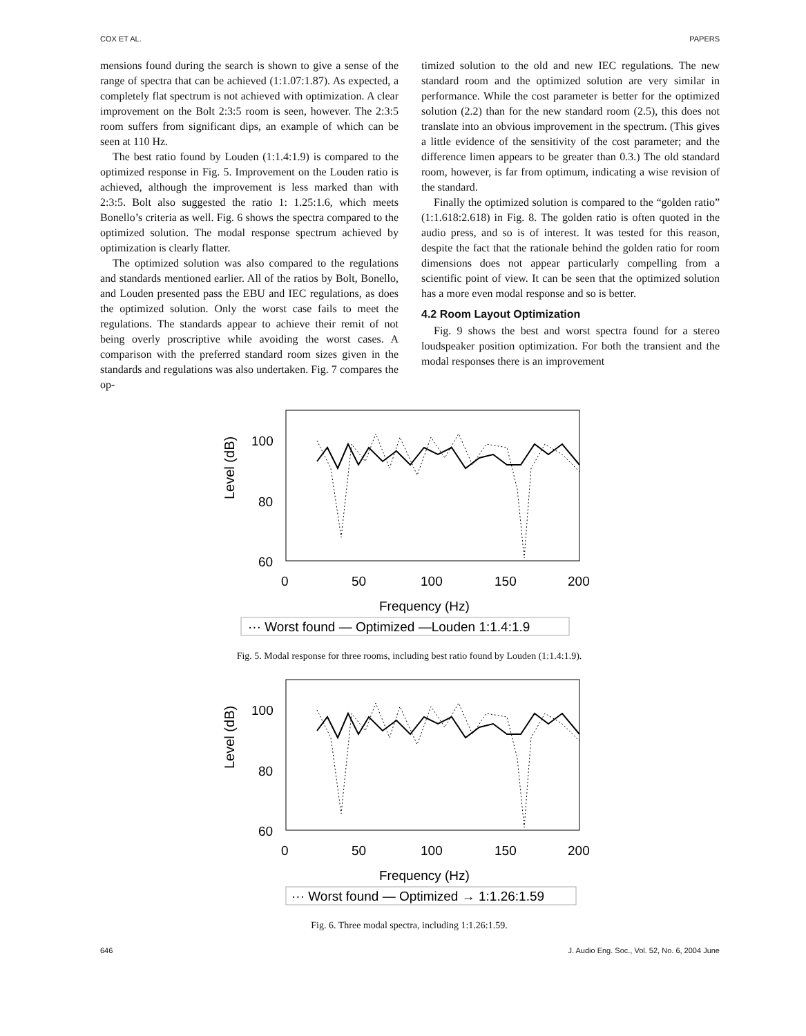COX ET AL. PAPERS
mensions found during the search is shown to give a sense of the range of spectra that can be achieved (1:1.07:1.87). As expected, a completely flat spectrum is not achieved with optimization. A clear improvement on the Bolt 2:3:5 room is seen, however. The 2:3:5 room suffers from significant dips, an example of which can be seen at 110 Hz.
The best ratio found by Louden (1:1.4:1.9) is compared to the optimized response in Fig. 5. Improvement on the Louden ratio is achieved, although the improvement is less marked than with 2:3:5. Bolt also suggested the ratio 1: 1.25:1.6, which meets Bonello’s criteria as well. Fig. 6 shows the spectra compared to the optimized solution. The modal response spectrum achieved by optimization is clearly flatter.
The optimized solution was also compared to the regulations and standards mentioned earlier. All of the ratios by Bolt, Bonello, and Louden presented pass the EBU and IEC regulations, as does the optimized solution. Only the worst case fails to meet the regulations. The standards appear to achieve their remit of not being overly proscriptive while avoiding the worst cases. A comparison with the preferred standard room sizes given in the standards and regulations was also undertaken. Fig. 7 compares the op-
timized solution to the old and new IEC regulations. The new standard room and the optimized solution are very similar in performance. While the cost parameter is better for the optimized solution (2.2) than for the new standard room (2.5), this does not translate into an obvious improvement in the spectrum. (This gives a little evidence of the sensitivity of the cost parameter; and the difference limen appears to be greater than 0.3.) The old standard room, however, is far from optimum, indicating a wise revision of the standard.
Finally the optimized solution is compared to the “golden ratio” (1:1.618:2.618) in Fig. 8. The golden ratio is often quoted in the audio press, and so is of interest. It was tested for this reason, despite the fact that the rationale behind the golden ratio for room dimensions does not appear particularly compelling from a scientific point of view. It can be seen that the optimized solution has a more even modal response and so is better.
4.2 Room Layout Optimization
Fig. 9 shows the best and worst spectra found for a stereo loudspeaker position optimization. For both the transient and the modal responses there is an improvement
Level (dB)
100
80
60
0
50
100
150
200
Frequency (Hz)
··· Worst found — Optimized —Louden 1:1.4:1.9
Fig. 5. Modal response for three rooms, including best ratio found by Louden (1:1.4:1.9).
Level (dB)
100
80
60
0
50
100
150
200
Frequency (Hz)
··· Worst found — Optimized → 1:1.26:1.59
Fig. 6. Three modal spectra, including 1:1.26:1.59.
646 J. Audio Eng. Soc., Vol. 52, No. 6, 2004 June